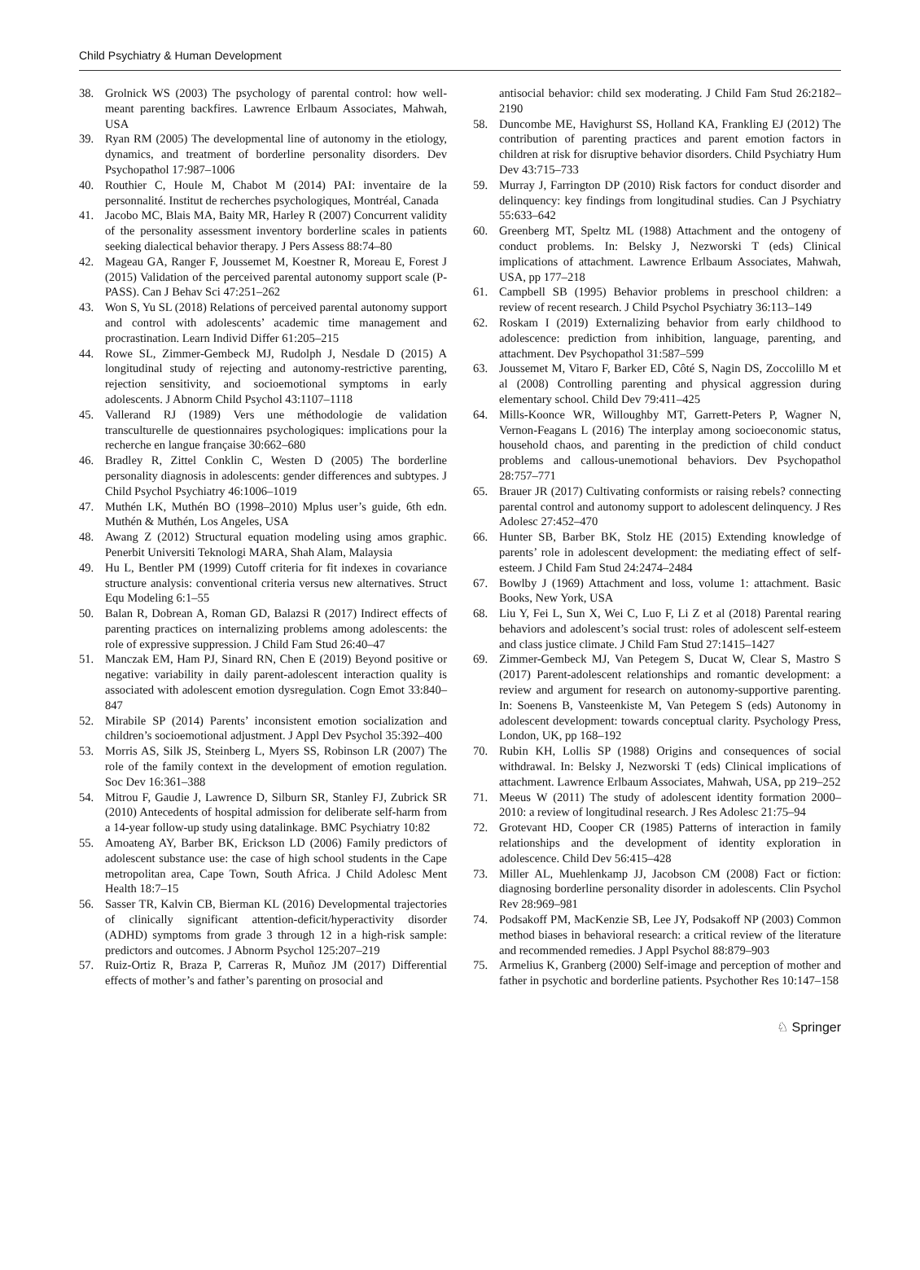Child Psychiatry & Human Development
38. Grolnick WS (2003) The psychology of parental control: how well-meant parenting backfires. Lawrence Erlbaum Associates, Mahwah, USA
39. Ryan RM (2005) The developmental line of autonomy in the etiology, dynamics, and treatment of borderline personality disorders. Dev Psychopathol 17:987–1006
40. Routhier C, Houle M, Chabot M (2014) PAI: inventaire de la personnalité. Institut de recherches psychologiques, Montréal, Canada
41. Jacobo MC, Blais MA, Baity MR, Harley R (2007) Concurrent validity of the personality assessment inventory borderline scales in patients seeking dialectical behavior therapy. J Pers Assess 88:74–80
42. Mageau GA, Ranger F, Joussemet M, Koestner R, Moreau E, Forest J (2015) Validation of the perceived parental autonomy support scale (P-PASS). Can J Behav Sci 47:251–262
43. Won S, Yu SL (2018) Relations of perceived parental autonomy support and control with adolescents’ academic time management and procrastination. Learn Individ Differ 61:205–215
44. Rowe SL, Zimmer-Gembeck MJ, Rudolph J, Nesdale D (2015) A longitudinal study of rejecting and autonomy-restrictive parenting, rejection sensitivity, and socioemotional symptoms in early adolescents. J Abnorm Child Psychol 43:1107–1118
45. Vallerand RJ (1989) Vers une méthodologie de validation transculturelle de questionnaires psychologiques: implications pour la recherche en langue française 30:662–680
46. Bradley R, Zittel Conklin C, Westen D (2005) The borderline personality diagnosis in adolescents: gender differences and subtypes. J Child Psychol Psychiatry 46:1006–1019
47. Muthén LK, Muthén BO (1998–2010) Mplus user’s guide, 6th edn. Muthén & Muthén, Los Angeles, USA
48. Awang Z (2012) Structural equation modeling using amos graphic. Penerbit Universiti Teknologi MARA, Shah Alam, Malaysia
49. Hu L, Bentler PM (1999) Cutoff criteria for fit indexes in covariance structure analysis: conventional criteria versus new alternatives. Struct Equ Modeling 6:1–55
50. Balan R, Dobrean A, Roman GD, Balazsi R (2017) Indirect effects of parenting practices on internalizing problems among adolescents: the role of expressive suppression. J Child Fam Stud 26:40–47
51. Manczak EM, Ham PJ, Sinard RN, Chen E (2019) Beyond positive or negative: variability in daily parent-adolescent interaction quality is associated with adolescent emotion dysregulation. Cogn Emot 33:840–847
52. Mirabile SP (2014) Parents’ inconsistent emotion socialization and children’s socioemotional adjustment. J Appl Dev Psychol 35:392–400
53. Morris AS, Silk JS, Steinberg L, Myers SS, Robinson LR (2007) The role of the family context in the development of emotion regulation. Soc Dev 16:361–388
54. Mitrou F, Gaudie J, Lawrence D, Silburn SR, Stanley FJ, Zubrick SR (2010) Antecedents of hospital admission for deliberate self-harm from a 14-year follow-up study using datalinkage. BMC Psychiatry 10:82
55. Amoateng AY, Barber BK, Erickson LD (2006) Family predictors of adolescent substance use: the case of high school students in the Cape metropolitan area, Cape Town, South Africa. J Child Adolesc Ment Health 18:7–15
56. Sasser TR, Kalvin CB, Bierman KL (2016) Developmental trajectories of clinically significant attention-deficit/hyperactivity disorder (ADHD) symptoms from grade 3 through 12 in a high-risk sample: predictors and outcomes. J Abnorm Psychol 125:207–219
57. Ruiz-Ortiz R, Braza P, Carreras R, Muñoz JM (2017) Differential effects of mother’s and father’s parenting on prosocial and
antisocial behavior: child sex moderating. J Child Fam Stud 26:2182–2190
58. Duncombe ME, Havighurst SS, Holland KA, Frankling EJ (2012) The contribution of parenting practices and parent emotion factors in children at risk for disruptive behavior disorders. Child Psychiatry Hum Dev 43:715–733
59. Murray J, Farrington DP (2010) Risk factors for conduct disorder and delinquency: key findings from longitudinal studies. Can J Psychiatry 55:633–642
60. Greenberg MT, Speltz ML (1988) Attachment and the ontogeny of conduct problems. In: Belsky J, Nezworski T (eds) Clinical implications of attachment. Lawrence Erlbaum Associates, Mahwah, USA, pp 177–218
61. Campbell SB (1995) Behavior problems in preschool children: a review of recent research. J Child Psychol Psychiatry 36:113–149
62. Roskam I (2019) Externalizing behavior from early childhood to adolescence: prediction from inhibition, language, parenting, and attachment. Dev Psychopathol 31:587–599
63. Joussemet M, Vitaro F, Barker ED, Côté S, Nagin DS, Zoccolillo M et al (2008) Controlling parenting and physical aggression during elementary school. Child Dev 79:411–425
64. Mills-Koonce WR, Willoughby MT, Garrett-Peters P, Wagner N, Vernon-Feagans L (2016) The interplay among socioeconomic status, household chaos, and parenting in the prediction of child conduct problems and callous-unemotional behaviors. Dev Psychopathol 28:757–771
65. Brauer JR (2017) Cultivating conformists or raising rebels? connecting parental control and autonomy support to adolescent delinquency. J Res Adolesc 27:452–470
66. Hunter SB, Barber BK, Stolz HE (2015) Extending knowledge of parents’ role in adolescent development: the mediating effect of self-esteem. J Child Fam Stud 24:2474–2484
67. Bowlby J (1969) Attachment and loss, volume 1: attachment. Basic Books, New York, USA
68. Liu Y, Fei L, Sun X, Wei C, Luo F, Li Z et al (2018) Parental rearing behaviors and adolescent’s social trust: roles of adolescent self-esteem and class justice climate. J Child Fam Stud 27:1415–1427
69. Zimmer-Gembeck MJ, Van Petegem S, Ducat W, Clear S, Mastro S (2017) Parent-adolescent relationships and romantic development: a review and argument for research on autonomy-supportive parenting. In: Soenens B, Vansteenkiste M, Van Petegem S (eds) Autonomy in adolescent development: towards conceptual clarity. Psychology Press, London, UK, pp 168–192
70. Rubin KH, Lollis SP (1988) Origins and consequences of social withdrawal. In: Belsky J, Nezworski T (eds) Clinical implications of attachment. Lawrence Erlbaum Associates, Mahwah, USA, pp 219–252
71. Meeus W (2011) The study of adolescent identity formation 2000–2010: a review of longitudinal research. J Res Adolesc 21:75–94
72. Grotevant HD, Cooper CR (1985) Patterns of interaction in family relationships and the development of identity exploration in adolescence. Child Dev 56:415–428
73. Miller AL, Muehlenkamp JJ, Jacobson CM (2008) Fact or fiction: diagnosing borderline personality disorder in adolescents. Clin Psychol Rev 28:969–981
74. Podsakoff PM, MacKenzie SB, Lee JY, Podsakoff NP (2003) Common method biases in behavioral research: a critical review of the literature and recommended remedies. J Appl Psychol 88:879–903
75. Armelius K, Granberg (2000) Self-image and perception of mother and father in psychotic and borderline patients. Psychother Res 10:147–158
♘ Springer